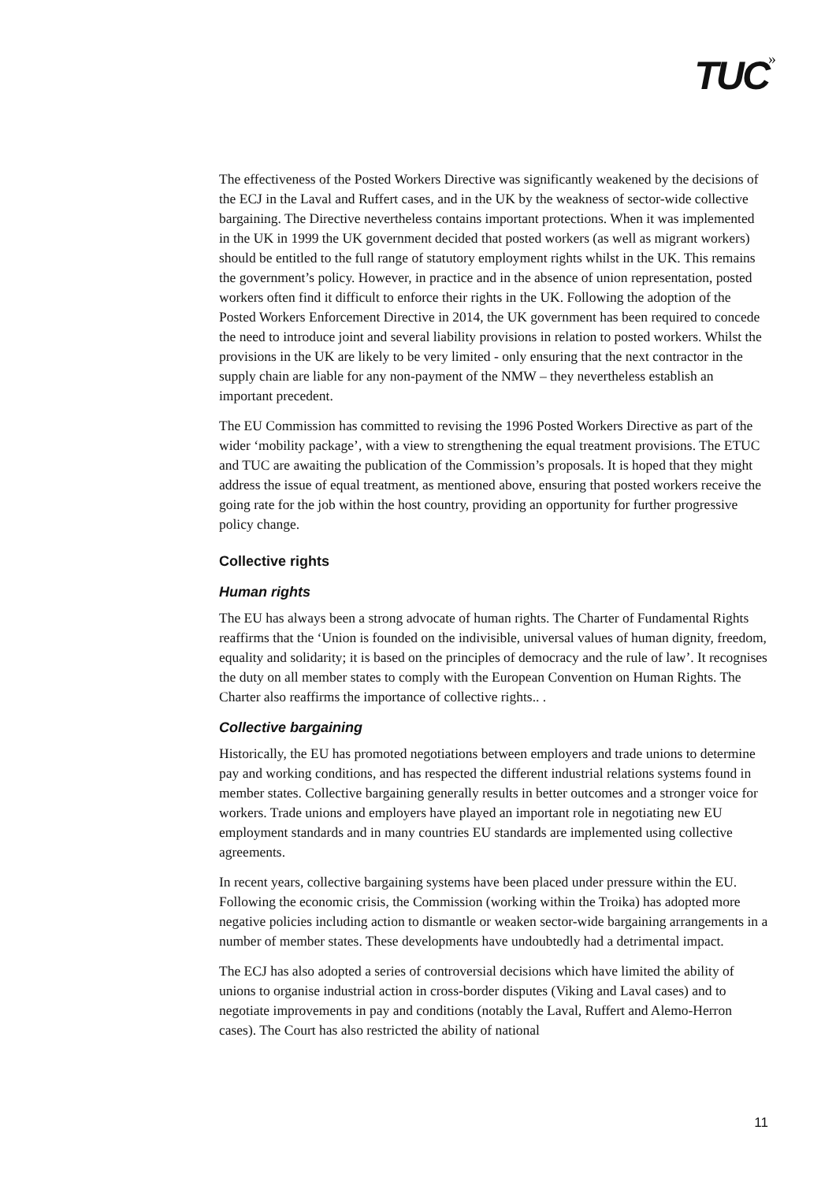TUC<sup>»</sup>
The effectiveness of the Posted Workers Directive was significantly weakened by the decisions of the ECJ in the Laval and Ruffert cases, and in the UK by the weakness of sector-wide collective bargaining. The Directive nevertheless contains important protections. When it was implemented in the UK in 1999 the UK government decided that posted workers (as well as migrant workers) should be entitled to the full range of statutory employment rights whilst in the UK. This remains the government’s policy. However, in practice and in the absence of union representation, posted workers often find it difficult to enforce their rights in the UK. Following the adoption of the Posted Workers Enforcement Directive in 2014, the UK government has been required to concede the need to introduce joint and several liability provisions in relation to posted workers. Whilst the provisions in the UK are likely to be very limited - only ensuring that the next contractor in the supply chain are liable for any non-payment of the NMW – they nevertheless establish an important precedent.
The EU Commission has committed to revising the 1996 Posted Workers Directive as part of the wider ‘mobility package’, with a view to strengthening the equal treatment provisions. The ETUC and TUC are awaiting the publication of the Commission’s proposals. It is hoped that they might address the issue of equal treatment, as mentioned above, ensuring that posted workers receive the going rate for the job within the host country, providing an opportunity for further progressive policy change.
Collective rights
Human rights
The EU has always been a strong advocate of human rights. The Charter of Fundamental Rights reaffirms that the ‘Union is founded on the indivisible, universal values of human dignity, freedom, equality and solidarity; it is based on the principles of democracy and the rule of law’. It recognises the duty on all member states to comply with the European Convention on Human Rights. The Charter also reaffirms the importance of collective rights.. .
Collective bargaining
Historically, the EU has promoted negotiations between employers and trade unions to determine pay and working conditions, and has respected the different industrial relations systems found in member states. Collective bargaining generally results in better outcomes and a stronger voice for workers. Trade unions and employers have played an important role in negotiating new EU employment standards and in many countries EU standards are implemented using collective agreements.
In recent years, collective bargaining systems have been placed under pressure within the EU. Following the economic crisis, the Commission (working within the Troika) has adopted more negative policies including action to dismantle or weaken sector-wide bargaining arrangements in a number of member states. These developments have undoubtedly had a detrimental impact.
The ECJ has also adopted a series of controversial decisions which have limited the ability of unions to organise industrial action in cross-border disputes (Viking and Laval cases) and to negotiate improvements in pay and conditions (notably the Laval, Ruffert and Alemo-Herron cases). The Court has also restricted the ability of national
11